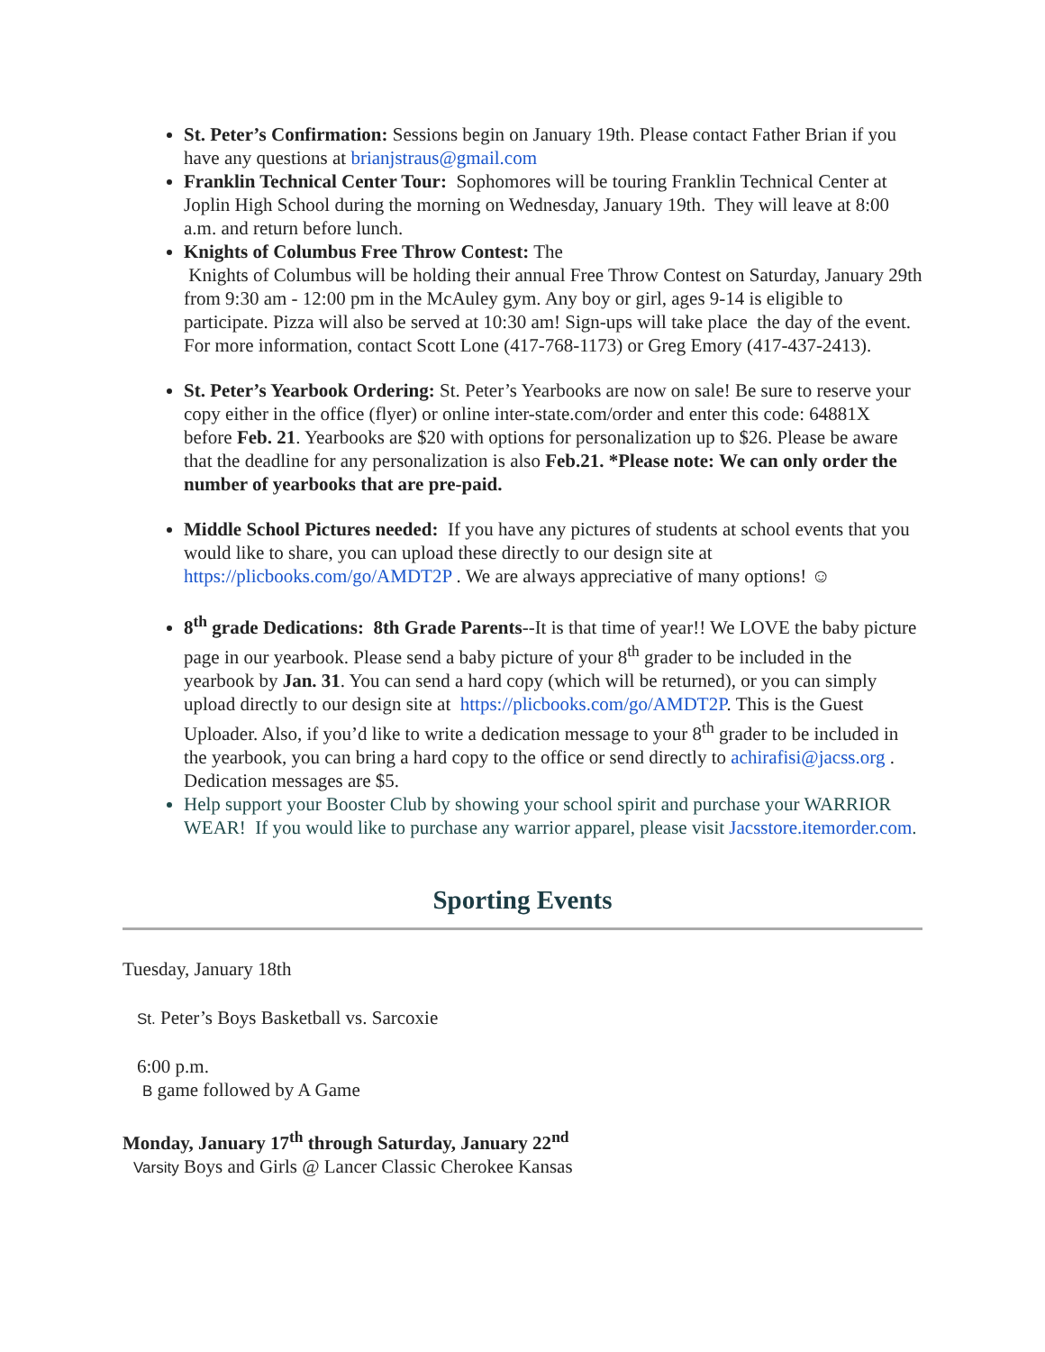St. Peter’s Confirmation: Sessions begin on January 19th. Please contact Father Brian if you have any questions at brianjstraus@gmail.com
Franklin Technical Center Tour: Sophomores will be touring Franklin Technical Center at Joplin High School during the morning on Wednesday, January 19th. They will leave at 8:00 a.m. and return before lunch.
Knights of Columbus Free Throw Contest: The
Knights of Columbus will be holding their annual Free Throw Contest on Saturday, January 29th from 9:30 am - 12:00 pm in the McAuley gym. Any boy or girl, ages 9-14 is eligible to participate. Pizza will also be served at 10:30 am! Sign-ups will take place the day of the event. For more information, contact Scott Lone (417-768-1173) or Greg Emory (417-437-2413).
St. Peter’s Yearbook Ordering: St. Peter’s Yearbooks are now on sale! Be sure to reserve your copy either in the office (flyer) or online inter-state.com/order and enter this code: 64881X before Feb. 21. Yearbooks are $20 with options for personalization up to $26. Please be aware that the deadline for any personalization is also Feb.21. *Please note: We can only order the number of yearbooks that are pre-paid.
Middle School Pictures needed: If you have any pictures of students at school events that you would like to share, you can upload these directly to our design site at https://plicbooks.com/go/AMDT2P . We are always appreciative of many options! ☺
8<sup>th</sup> grade Dedications: 8th Grade Parents--It is that time of year!! We LOVE the baby picture page in our yearbook. Please send a baby picture of your 8<sup>th</sup> grader to be included in the yearbook by Jan. 31. You can send a hard copy (which will be returned), or you can simply upload directly to our design site at https://plicbooks.com/go/AMDT2P. This is the Guest Uploader. Also, if you’d like to write a dedication message to your 8<sup>th</sup> grader to be included in the yearbook, you can bring a hard copy to the office or send directly to achirafisi@jacss.org . Dedication messages are $5.
Help support your Booster Club by showing your school spirit and purchase your WARRIOR WEAR! If you would like to purchase any warrior apparel, please visit Jacsstore.itemorder.com.
Sporting Events
Tuesday, January 18th
St. Peter’s Boys Basketball vs. Sarcoxie
6:00 p.m.
B game followed by A Game
Monday, January 17<sup>th</sup> through Saturday, January 22<sup>nd</sup>
Varsity Boys and Girls @ Lancer Classic Cherokee Kansas